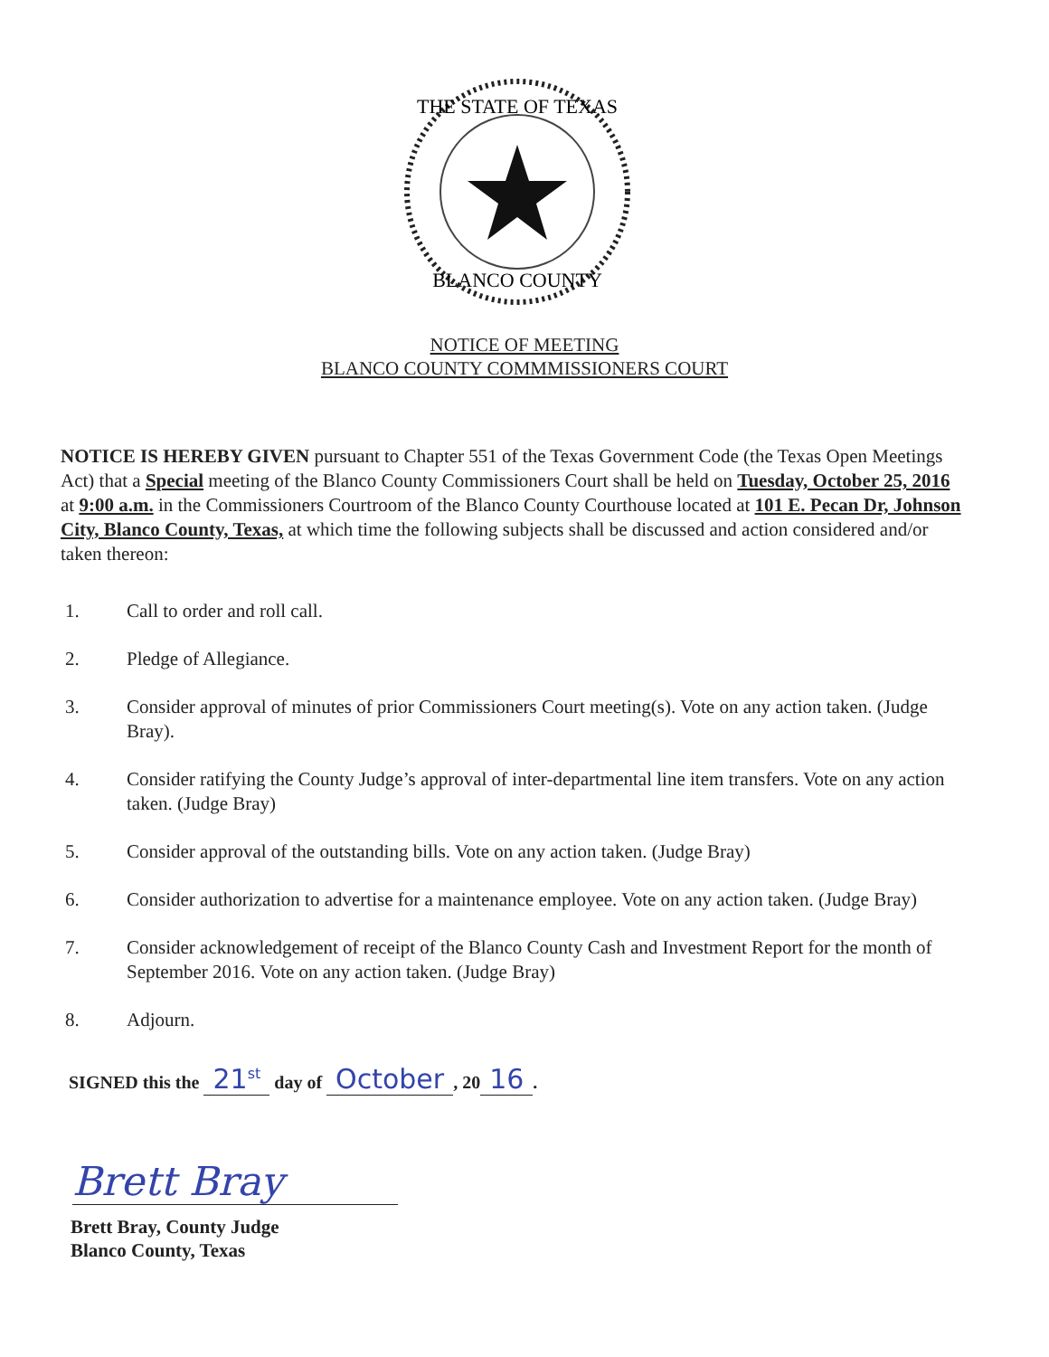THE STATE OF TEXAS
BLANCO COUNTY
NOTICE OF MEETING
BLANCO COUNTY COMMMISSIONERS COURT
NOTICE IS HEREBY GIVEN pursuant to Chapter 551 of the Texas Government Code (the Texas Open Meetings Act) that a Special meeting of the Blanco County Commissioners Court shall be held on Tuesday, October 25, 2016 at 9:00 a.m. in the Commissioners Courtroom of the Blanco County Courthouse located at 101 E. Pecan Dr, Johnson City, Blanco County, Texas, at which time the following subjects shall be discussed and action considered and/or taken thereon:
1. Call to order and roll call.
2. Pledge of Allegiance.
3. Consider approval of minutes of prior Commissioners Court meeting(s). Vote on any action taken. (Judge Bray).
4. Consider ratifying the County Judge’s approval of inter-departmental line item transfers. Vote on any action taken. (Judge Bray)
5. Consider approval of the outstanding bills. Vote on any action taken. (Judge Bray)
6. Consider authorization to advertise for a maintenance employee. Vote on any action taken. (Judge Bray)
7. Consider acknowledgement of receipt of the Blanco County Cash and Investment Report for the month of September 2016. Vote on any action taken. (Judge Bray)
8. Adjourn.
SIGNED this the 21<sup>st</sup> day of October, 20 16.
Brett Bray
Brett Bray, County Judge
Blanco County, Texas